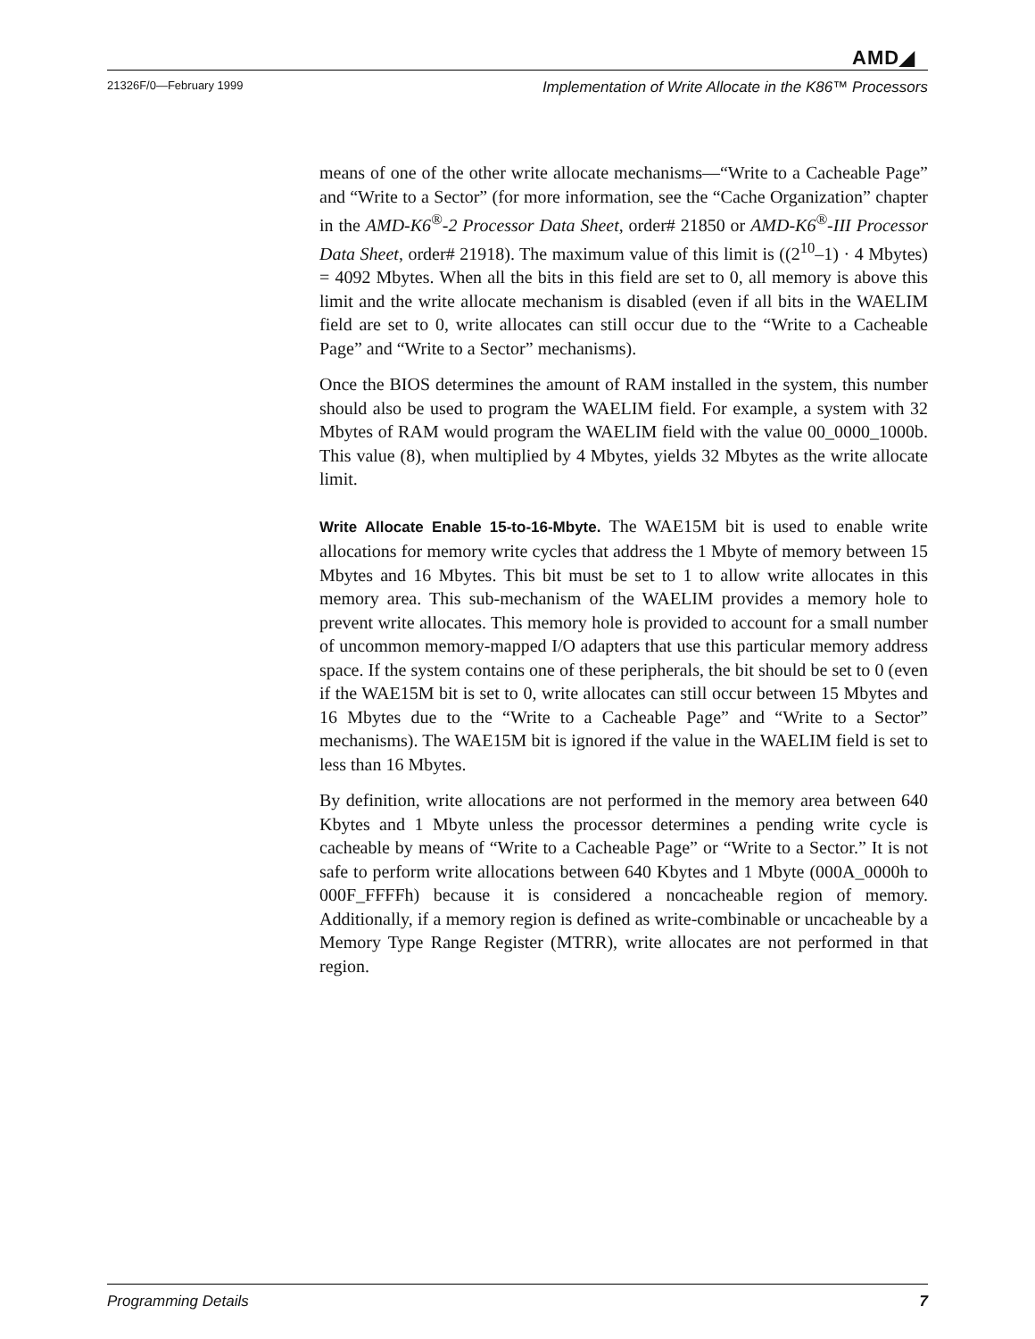AMD◢
21326F/0—February 1999 Implementation of Write Allocate in the K86™ Processors
means of one of the other write allocate mechanisms—“Write to a Cacheable Page” and “Write to a Sector” (for more information, see the “Cache Organization” chapter in the AMD-K6<sup>®</sup>-2 Processor Data Sheet, order# 21850 or AMD-K6<sup>®</sup>-III Processor Data Sheet, order# 21918). The maximum value of this limit is ((2<sup>10</sup>–1) · 4 Mbytes) = 4092 Mbytes. When all the bits in this field are set to 0, all memory is above this limit and the write allocate mechanism is disabled (even if all bits in the WAELIM field are set to 0, write allocates can still occur due to the “Write to a Cacheable Page” and “Write to a Sector” mechanisms).
Once the BIOS determines the amount of RAM installed in the system, this number should also be used to program the WAELIM field. For example, a system with 32 Mbytes of RAM would program the WAELIM field with the value 00_0000_1000b. This value (8), when multiplied by 4 Mbytes, yields 32 Mbytes as the write allocate limit.
Write Allocate Enable 15-to-16-Mbyte. The WAE15M bit is used to enable write allocations for memory write cycles that address the 1 Mbyte of memory between 15 Mbytes and 16 Mbytes. This bit must be set to 1 to allow write allocates in this memory area. This sub-mechanism of the WAELIM provides a memory hole to prevent write allocates. This memory hole is provided to account for a small number of uncommon memory-mapped I/O adapters that use this particular memory address space. If the system contains one of these peripherals, the bit should be set to 0 (even if the WAE15M bit is set to 0, write allocates can still occur between 15 Mbytes and 16 Mbytes due to the “Write to a Cacheable Page” and “Write to a Sector” mechanisms). The WAE15M bit is ignored if the value in the WAELIM field is set to less than 16 Mbytes.
By definition, write allocations are not performed in the memory area between 640 Kbytes and 1 Mbyte unless the processor determines a pending write cycle is cacheable by means of “Write to a Cacheable Page” or “Write to a Sector.” It is not safe to perform write allocations between 640 Kbytes and 1 Mbyte (000A_0000h to 000F_FFFFh) because it is considered a noncacheable region of memory. Additionally, if a memory region is defined as write-combinable or uncacheable by a Memory Type Range Register (MTRR), write allocates are not performed in that region.
Programming Details 7